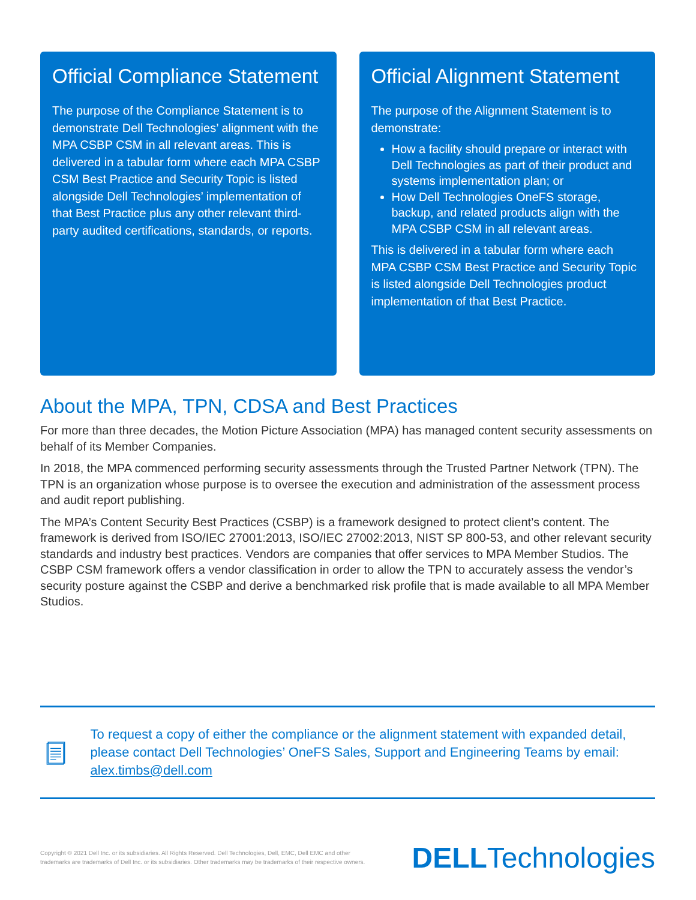Official Compliance Statement
The purpose of the Compliance Statement is to demonstrate Dell Technologies’ alignment with the MPA CSBP CSM in all relevant areas. This is delivered in a tabular form where each MPA CSBP CSM Best Practice and Security Topic is listed alongside Dell Technologies’ implementation of that Best Practice plus any other relevant third-party audited certifications, standards, or reports.
Official Alignment Statement
The purpose of the Alignment Statement is to demonstrate:
How a facility should prepare or interact with Dell Technologies as part of their product and systems implementation plan; or
How Dell Technologies OneFS storage, backup, and related products align with the MPA CSBP CSM in all relevant areas.
This is delivered in a tabular form where each MPA CSBP CSM Best Practice and Security Topic is listed alongside Dell Technologies product implementation of that Best Practice.
About the MPA, TPN, CDSA and Best Practices
For more than three decades, the Motion Picture Association (MPA) has managed content security assessments on behalf of its Member Companies.
In 2018, the MPA commenced performing security assessments through the Trusted Partner Network (TPN). The TPN is an organization whose purpose is to oversee the execution and administration of the assessment process and audit report publishing.
The MPA’s Content Security Best Practices (CSBP) is a framework designed to protect client’s content. The framework is derived from ISO/IEC 27001:2013, ISO/IEC 27002:2013, NIST SP 800-53, and other relevant security standards and industry best practices. Vendors are companies that offer services to MPA Member Studios. The CSBP CSM framework offers a vendor classification in order to allow the TPN to accurately assess the vendor’s security posture against the CSBP and derive a benchmarked risk profile that is made available to all MPA Member Studios.
To request a copy of either the compliance or the alignment statement with expanded detail, please contact Dell Technologies’ OneFS Sales, Support and Engineering Teams by email: alex.timbs@dell.com
Copyright © 2021 Dell Inc. or its subsidiaries. All Rights Reserved. Dell Technologies, Dell, EMC, Dell EMC and other
trademarks are trademarks of Dell Inc. or its subsidiaries. Other trademarks may be trademarks of their respective owners.
DELLTechnologies